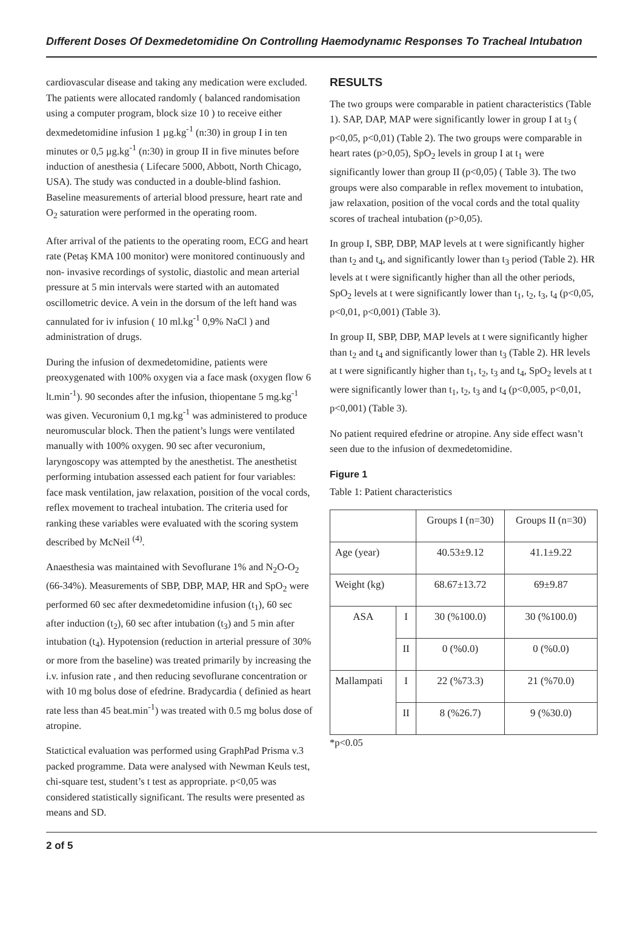Dıfferent Doses Of Dexmedetomidine On Controllıng Haemodynamıc Responses To Tracheal Intubatıon
cardiovascular disease and taking any medication were excluded. The patients were allocated randomly ( balanced randomisation using a computer program, block size 10 ) to receive either dexmedetomidine infusion 1 µg.kg<sup>-1</sup> (n:30) in group I in ten minutes or 0,5 µg.kg<sup>-1</sup> (n:30) in group II in five minutes before induction of anesthesia ( Lifecare 5000, Abbott, North Chicago, USA). The study was conducted in a double-blind fashion. Baseline measurements of arterial blood pressure, heart rate and O<sub>2</sub> saturation were performed in the operating room.
After arrival of the patients to the operating room, ECG and heart rate (Petaş KMA 100 monitor) were monitored continuously and non- invasive recordings of systolic, diastolic and mean arterial pressure at 5 min intervals were started with an automated oscillometric device. A vein in the dorsum of the left hand was cannulated for iv infusion ( 10 ml.kg<sup>-1</sup> 0,9% NaCl ) and administration of drugs.
During the infusion of dexmedetomidine, patients were preoxygenated with 100% oxygen via a face mask (oxygen flow 6 lt.min<sup>-1</sup>). 90 secondes after the infusion, thiopentane 5 mg.kg<sup>-1</sup> was given. Vecuronium 0,1 mg.kg<sup>-1</sup> was administered to produce neuromuscular block. Then the patient’s lungs were ventilated manually with 100% oxygen. 90 sec after vecuronium, laryngoscopy was attempted by the anesthetist. The anesthetist performing intubation assessed each patient for four variables: face mask ventilation, jaw relaxation, poısition of the vocal cords, reflex movement to tracheal intubation. The criteria used for ranking these variables were evaluated with the scoring system described by McNeil <sup>(4)</sup>.
Anaesthesia was maintained with Sevoflurane 1% and N<sub>2</sub>O-O<sub>2</sub> (66-34%). Measurements of SBP, DBP, MAP, HR and SpO<sub>2</sub> were performed 60 sec after dexmedetomidine infusion (t<sub>1</sub>), 60 sec after induction (t<sub>2</sub>), 60 sec after intubation (t<sub>3</sub>) and 5 min after intubation (t<sub>4</sub>). Hypotension (reduction in arterial pressure of 30% or more from the baseline) was treated primarily by increasing the i.v. infusion rate , and then reducing sevoflurane concentration or with 10 mg bolus dose of efedrine. Bradycardia ( definied as heart rate less than 45 beat.min<sup>-1</sup>) was treated with 0.5 mg bolus dose of atropine.
Statictical evaluation was performed using GraphPad Prisma v.3 packed programme. Data were analysed with Newman Keuls test, chi-square test, student’s t test as appropriate. p<0,05 was considered statistically significant. The results were presented as means and SD.
RESULTS
The two groups were comparable in patient characteristics (Table 1). SAP, DAP, MAP were significantly lower in group I at t<sub>3</sub> ( p<0,05, p<0,01) (Table 2). The two groups were comparable in heart rates (p>0,05), SpO<sub>2</sub> levels in group I at t<sub>1</sub> were significantly lower than group II (p<0,05) ( Table 3). The two groups were also comparable in reflex movement to intubation, jaw relaxation, position of the vocal cords and the total quality scores of tracheal intubation (p>0,05).
In group I, SBP, DBP, MAP levels at t were significantly higher than t<sub>2</sub> and t<sub>4</sub>, and significantly lower than t<sub>3</sub> period (Table 2). HR levels at t were significantly higher than all the other periods, SpO<sub>2</sub> levels at t were significantly lower than t<sub>1</sub>, t<sub>2</sub>, t<sub>3</sub>, t<sub>4</sub> (p<0,05, p<0,01, p<0,001) (Table 3).
In group II, SBP, DBP, MAP levels at t were significantly higher than t<sub>2</sub> and t<sub>4</sub> and significantly lower than t<sub>3</sub> (Table 2). HR levels at t were significantly higher than t<sub>1</sub>, t<sub>2</sub>, t<sub>3</sub> and t<sub>4</sub>, SpO<sub>2</sub> levels at t were significantly lower than t<sub>1</sub>, t<sub>2</sub>, t<sub>3</sub> and t<sub>4</sub> (p<0,005, p<0,01, p<0,001) (Table 3).
No patient required efedrine or atropine. Any side effect wasn’t seen due to the infusion of dexmedetomidine.
Figure 1
Table 1: Patient characteristics
| | | Groups I (n=30) | Groups II (n=30) |
| --- | --- | --- | --- |
| Age (year) | | 40.53±9.12 | 41.1±9.22 |
| Weight (kg) | | 68.67±13.72 | 69±9.87 |
| ASA | I | 30 (%100.0) | 30 (%100.0) |
| | II | 0 (%0.0) | 0 (%0.0) |
| Mallampati | I | 22 (%73.3) | 21 (%70.0) |
| | II | 8 (%26.7) | 9 (%30.0) |
*p<0.05
2 of 5